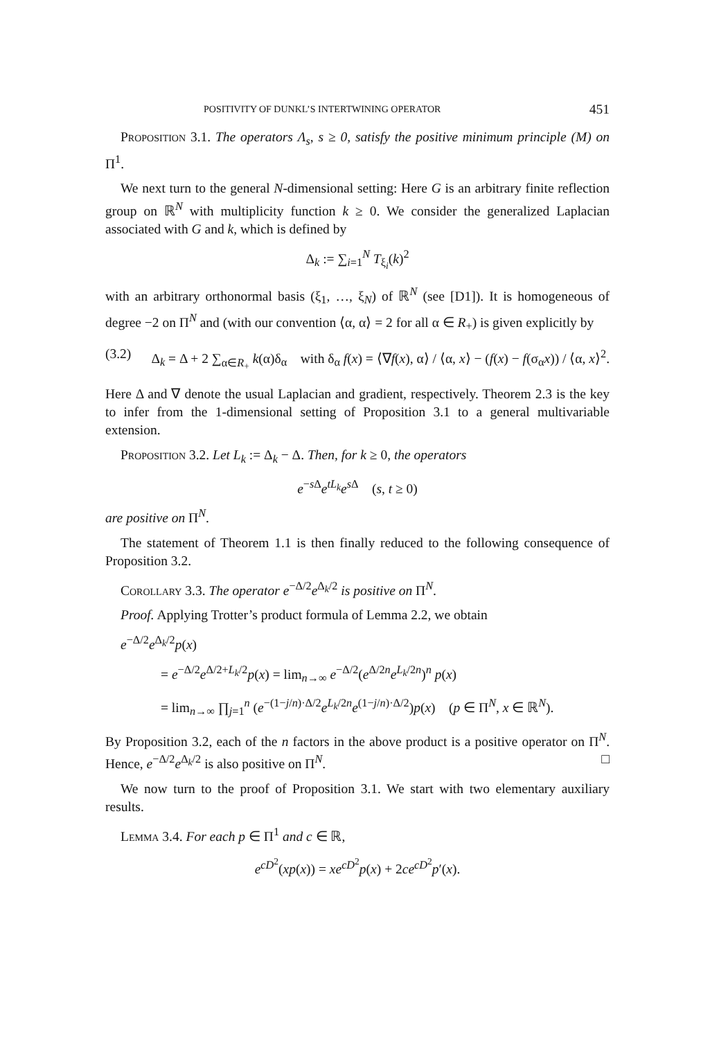POSITIVITY OF DUNKL’S INTERTWINING OPERATOR 451
Proposition 3.1. The operators Λ<sub>s</sub>, s ≥ 0, satisfy the positive minimum principle (M) on Π<sup>1</sup>.
We next turn to the general N-dimensional setting: Here G is an arbitrary finite reflection group on ℝ<sup>N</sup> with multiplicity function k ≥ 0. We consider the generalized Laplacian associated with G and k, which is defined by
Δ<sub>k</sub> := ∑<sub>i=1</sub><sup>N</sup> T<sub>ξ<sub>i</sub></sub>(k)<sup>2</sup>
with an arbitrary orthonormal basis (ξ<sub>1</sub>, …, ξ<sub>N</sub>) of ℝ<sup>N</sup> (see [D1]). It is homogeneous of degree −2 on Π<sup>N</sup> and (with our convention ⟨α, α⟩ = 2 for all α ∈ R<sub>+</sub>) is given explicitly by
(3.2) Δ<sub>k</sub> = Δ + 2 ∑<sub>α∈R<sub>+</sub></sub> k(α)δ<sub>α</sub> with δ<sub>α</sub> f(x) = ⟨∇f(x), α⟩ / ⟨α, x⟩ − (f(x) − f(σ<sub>α</sub>x)) / ⟨α, x⟩<sup>2</sup>.
Here Δ and ∇ denote the usual Laplacian and gradient, respectively. Theorem 2.3 is the key to infer from the 1-dimensional setting of Proposition 3.1 to a general multivariable extension.
Proposition 3.2. Let L<sub>k</sub> := Δ<sub>k</sub> − Δ. Then, for k ≥ 0, the operators
e<sup>−s Δ</sup>e<sup>tL<sub>k</sub></sup>e<sup>s Δ</sup> (s, t ≥ 0)
are positive on Π<sup>N</sup>.
The statement of Theorem 1.1 is then finally reduced to the following consequence of Proposition 3.2.
Corollary 3.3. The operator e<sup>−Δ/2</sup>e<sup>Δ<sub>k</sub>/2</sup> is positive on Π<sup>N</sup>.
Proof. Applying Trotter’s product formula of Lemma 2.2, we obtain
e<sup>−Δ/2</sup>e<sup>Δ<sub>k</sub>/2</sup>p(x)
= e<sup>−Δ/2</sup>e<sup>Δ/2+L<sub>k</sub>/2</sup>p(x) = lim<sub>n→∞</sub> e<sup>−Δ/2</sup>(e<sup>Δ/2n</sup>e<sup>L<sub>k</sub>/2n</sup>)<sup>n</sup> p(x)
= lim<sub>n→∞</sub> ∏<sub>j=1</sub><sup>n</sup> (e<sup>−(1−j/n)·Δ/2</sup>e<sup>L<sub>k</sub>/2n</sup>e<sup>(1−j/n)·Δ/2</sup>)p(x) (p ∈ Π<sup>N</sup>, x ∈ ℝ<sup>N</sup>).
By Proposition 3.2, each of the n factors in the above product is a positive operator on Π<sup>N</sup>. Hence, e<sup>−Δ/2</sup>e<sup>Δ<sub>k</sub>/2</sup> is also positive on Π<sup>N</sup>. □
We now turn to the proof of Proposition 3.1. We start with two elementary auxiliary results.
Lemma 3.4. For each p ∈ Π<sup>1</sup> and c ∈ ℝ,
e<sup>cD<sup>2</sup></sup>(xp(x)) = xe<sup>cD<sup>2</sup></sup>p(x) + 2ce<sup>cD<sup>2</sup></sup>p′(x).